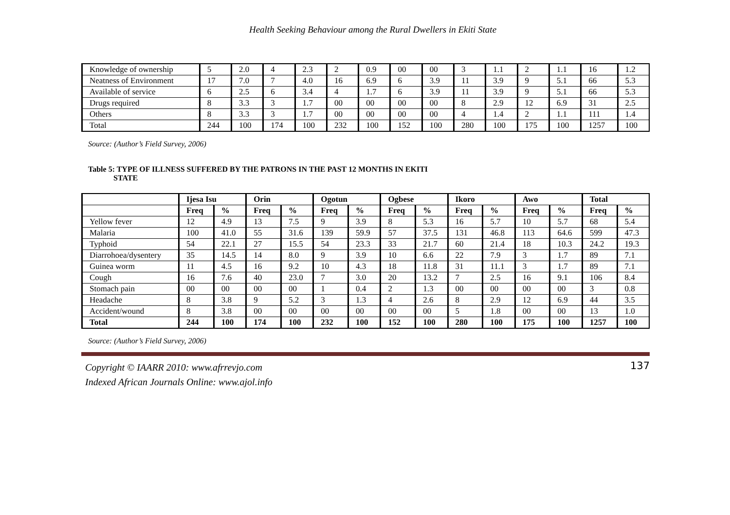Health Seeking Behaviour among the Rural Dwellers in Ekiti State
| Knowledge of ownership | 5 | 2.0 | 4 | 2.3 | 2 | 0.9 | 00 | 00 | 3 | 1.1 | 2 | 1.1 | 16 | 1.2 |
| Neatness of Environment | 17 | 7.0 | 7 | 4.0 | 16 | 6.9 | 6 | 3.9 | 11 | 3.9 | 9 | 5.1 | 66 | 5.3 |
| Available of service | 6 | 2.5 | 6 | 3.4 | 4 | 1.7 | 6 | 3.9 | 11 | 3.9 | 9 | 5.1 | 66 | 5.3 |
| Drugs required | 8 | 3.3 | 3 | 1.7 | 00 | 00 | 00 | 00 | 8 | 2.9 | 12 | 6.9 | 31 | 2.5 |
| Others | 8 | 3.3 | 3 | 1.7 | 00 | 00 | 00 | 00 | 4 | 1.4 | 2 | 1.1 | 111 | 1.4 |
| Total | 244 | 100 | 174 | 100 | 232 | 100 | 152 | 100 | 280 | 100 | 175 | 100 | 1257 | 100 |
Source: (Author’s Field Survey, 2006)
Table 5: TYPE OF ILLNESS SUFFERED BY THE PATRONS IN THE PAST 12 MONTHS IN EKITI
STATE
| | Ijesa Isu | | Orin | | Ogotun | | Ogbese | | Ikoro | | Awo | | Total | |
| --- | --- | --- | --- | --- | --- | --- | --- | --- | --- | --- | --- | --- | --- | --- |
| | Freq | % | Freq | % | Freq | % | Freq | % | Freq | % | Freq | % | Freq | % |
| Yellow fever | 12 | 4.9 | 13 | 7.5 | 9 | 3.9 | 8 | 5.3 | 16 | 5.7 | 10 | 5.7 | 68 | 5.4 |
| Malaria | 100 | 41.0 | 55 | 31.6 | 139 | 59.9 | 57 | 37.5 | 131 | 46.8 | 113 | 64.6 | 599 | 47.3 |
| Typhoid | 54 | 22.1 | 27 | 15.5 | 54 | 23.3 | 33 | 21.7 | 60 | 21.4 | 18 | 10.3 | 24.2 | 19.3 |
| Diarrohoea/dysentery | 35 | 14.5 | 14 | 8.0 | 9 | 3.9 | 10 | 6.6 | 22 | 7.9 | 3 | 1.7 | 89 | 7.1 |
| Guinea worm | 11 | 4.5 | 16 | 9.2 | 10 | 4.3 | 18 | 11.8 | 31 | 11.1 | 3 | 1.7 | 89 | 7.1 |
| Cough | 16 | 7.6 | 40 | 23.0 | 7 | 3.0 | 20 | 13.2 | 7 | 2.5 | 16 | 9.1 | 106 | 8.4 |
| Stomach pain | 00 | 00 | 00 | 00 | 1 | 0.4 | 2 | 1.3 | 00 | 00 | 00 | 00 | 3 | 0.8 |
| Headache | 8 | 3.8 | 9 | 5.2 | 3 | 1.3 | 4 | 2.6 | 8 | 2.9 | 12 | 6.9 | 44 | 3.5 |
| Accident/wound | 8 | 3.8 | 00 | 00 | 00 | 00 | 00 | 00 | 5 | 1.8 | 00 | 00 | 13 | 1.0 |
| Total | 244 | 100 | 174 | 100 | 232 | 100 | 152 | 100 | 280 | 100 | 175 | 100 | 1257 | 100 |
Source: (Author’s Field Survey, 2006)
Copyright © IAARR 2010: www.afrrevjo.com
Indexed African Journals Online: www.ajol.info 137